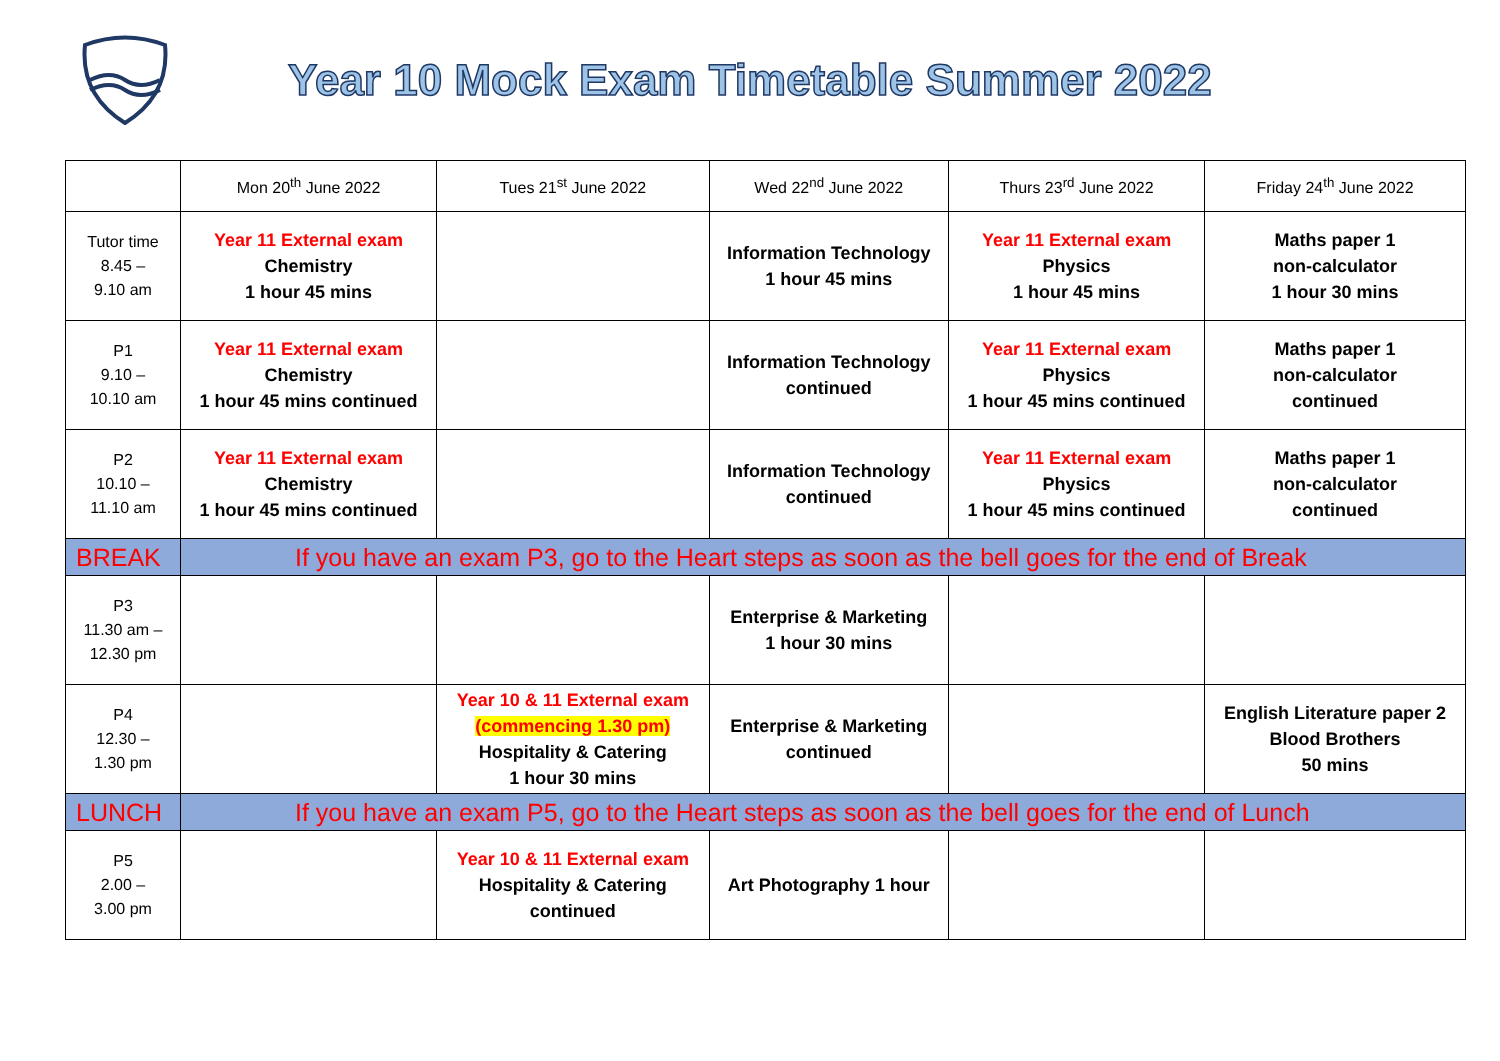Year 10 Mock Exam Timetable Summer 2022
| | Mon 20<sup>th</sup> June 2022 | Tues 21<sup>st</sup> June 2022 | Wed 22<sup>nd</sup> June 2022 | Thurs 23<sup>rd</sup> June 2022 | Friday 24<sup>th</sup> June 2022 |
| --- | --- | --- | --- | --- | --- |
| Tutor time 8.45 – 9.10 am | Year 11 External exam Chemistry 1 hour 45 mins | | Information Technology 1 hour 45 mins | Year 11 External exam Physics 1 hour 45 mins | Maths paper 1 non-calculator 1 hour 30 mins |
| P1 9.10 – 10.10 am | Year 11 External exam Chemistry 1 hour 45 mins continued | | Information Technology continued | Year 11 External exam Physics 1 hour 45 mins continued | Maths paper 1 non-calculator continued |
| P2 10.10 – 11.10 am | Year 11 External exam Chemistry 1 hour 45 mins continued | | Information Technology continued | Year 11 External exam Physics 1 hour 45 mins continued | Maths paper 1 non-calculator continued |
| BREAK | If you have an exam P3, go to the Heart steps as soon as the bell goes for the end of Break | | | | |
| P3 11.30 am – 12.30 pm | | | Enterprise & Marketing 1 hour 30 mins | | |
| P4 12.30 – 1.30 pm | | Year 10 & 11 External exam (commencing 1.30 pm) Hospitality & Catering 1 hour 30 mins | Enterprise & Marketing continued | | English Literature paper 2 Blood Brothers 50 mins |
| LUNCH | If you have an exam P5, go to the Heart steps as soon as the bell goes for the end of Lunch | | | | |
| P5 2.00 – 3.00 pm | | Year 10 & 11 External exam Hospitality & Catering continued | Art Photography 1 hour | | |